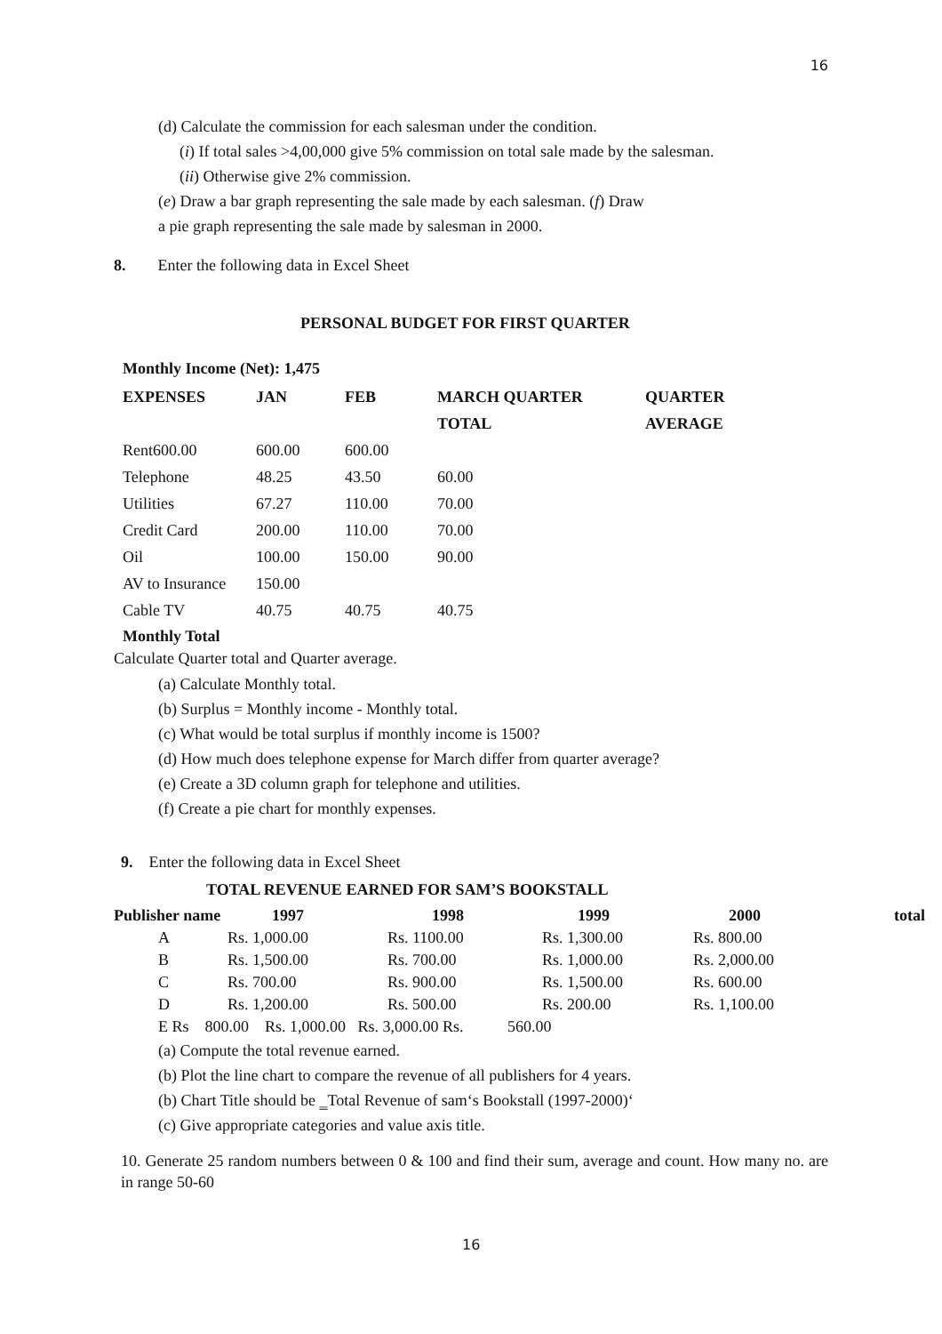16
(d) Calculate the commission for each salesman under the condition.
(i) If total sales >4,00,000 give 5% commission on total sale made by the salesman.
(ii) Otherwise give 2% commission.
(e) Draw a bar graph representing the sale made by each salesman. (f) Draw
a pie graph representing the sale made by salesman in 2000.
8. Enter the following data in Excel Sheet
PERSONAL BUDGET FOR FIRST QUARTER
Monthly Income (Net): 1,475
| EXPENSES | JAN | FEB | MARCH QUARTER | QUARTER |
| --- | --- | --- | --- | --- |
| | | | TOTAL | AVERAGE |
| Rent600.00 | 600.00 | 600.00 | | |
| Telephone | 48.25 | 43.50 | 60.00 | |
| Utilities | 67.27 | 110.00 | 70.00 | |
| Credit Card | 200.00 | 110.00 | 70.00 | |
| Oil | 100.00 | 150.00 | 90.00 | |
| AV to Insurance | 150.00 | | | |
| Cable TV | 40.75 | 40.75 | 40.75 | |
Monthly Total
Calculate Quarter total and Quarter average.
(a) Calculate Monthly total.
(b) Surplus = Monthly income - Monthly total.
(c) What would be total surplus if monthly income is 1500?
(d) How much does telephone expense for March differ from quarter average?
(e) Create a 3D column graph for telephone and utilities.
(f) Create a pie chart for monthly expenses.
9. Enter the following data in Excel Sheet
TOTAL REVENUE EARNED FOR SAM’S BOOKSTALL
| Publisher name | 1997 | 1998 | 1999 | 2000 | total |
| --- | --- | --- | --- | --- | --- |
| A | Rs. 1,000.00 | Rs. 1100.00 | Rs. 1,300.00 | Rs. 800.00 | |
| B | Rs. 1,500.00 | Rs. 700.00 | Rs. 1,000.00 | Rs. 2,000.00 | |
| C | Rs. 700.00 | Rs. 900.00 | Rs. 1,500.00 | Rs. 600.00 | |
| D | Rs. 1,200.00 | Rs. 500.00 | Rs. 200.00 | Rs. 1,100.00 | |
E Rs 800.00 Rs. 1,000.00 Rs. 3,000.00 Rs. 560.00
(a) Compute the total revenue earned.
(b) Plot the line chart to compare the revenue of all publishers for 4 years.
(b) Chart Title should be ‗Total Revenue of sam‘s Bookstall (1997-2000)‘
(c) Give appropriate categories and value axis title.
10. Generate 25 random numbers between 0 & 100 and find their sum, average and count. How many no. are in range 50-60
16